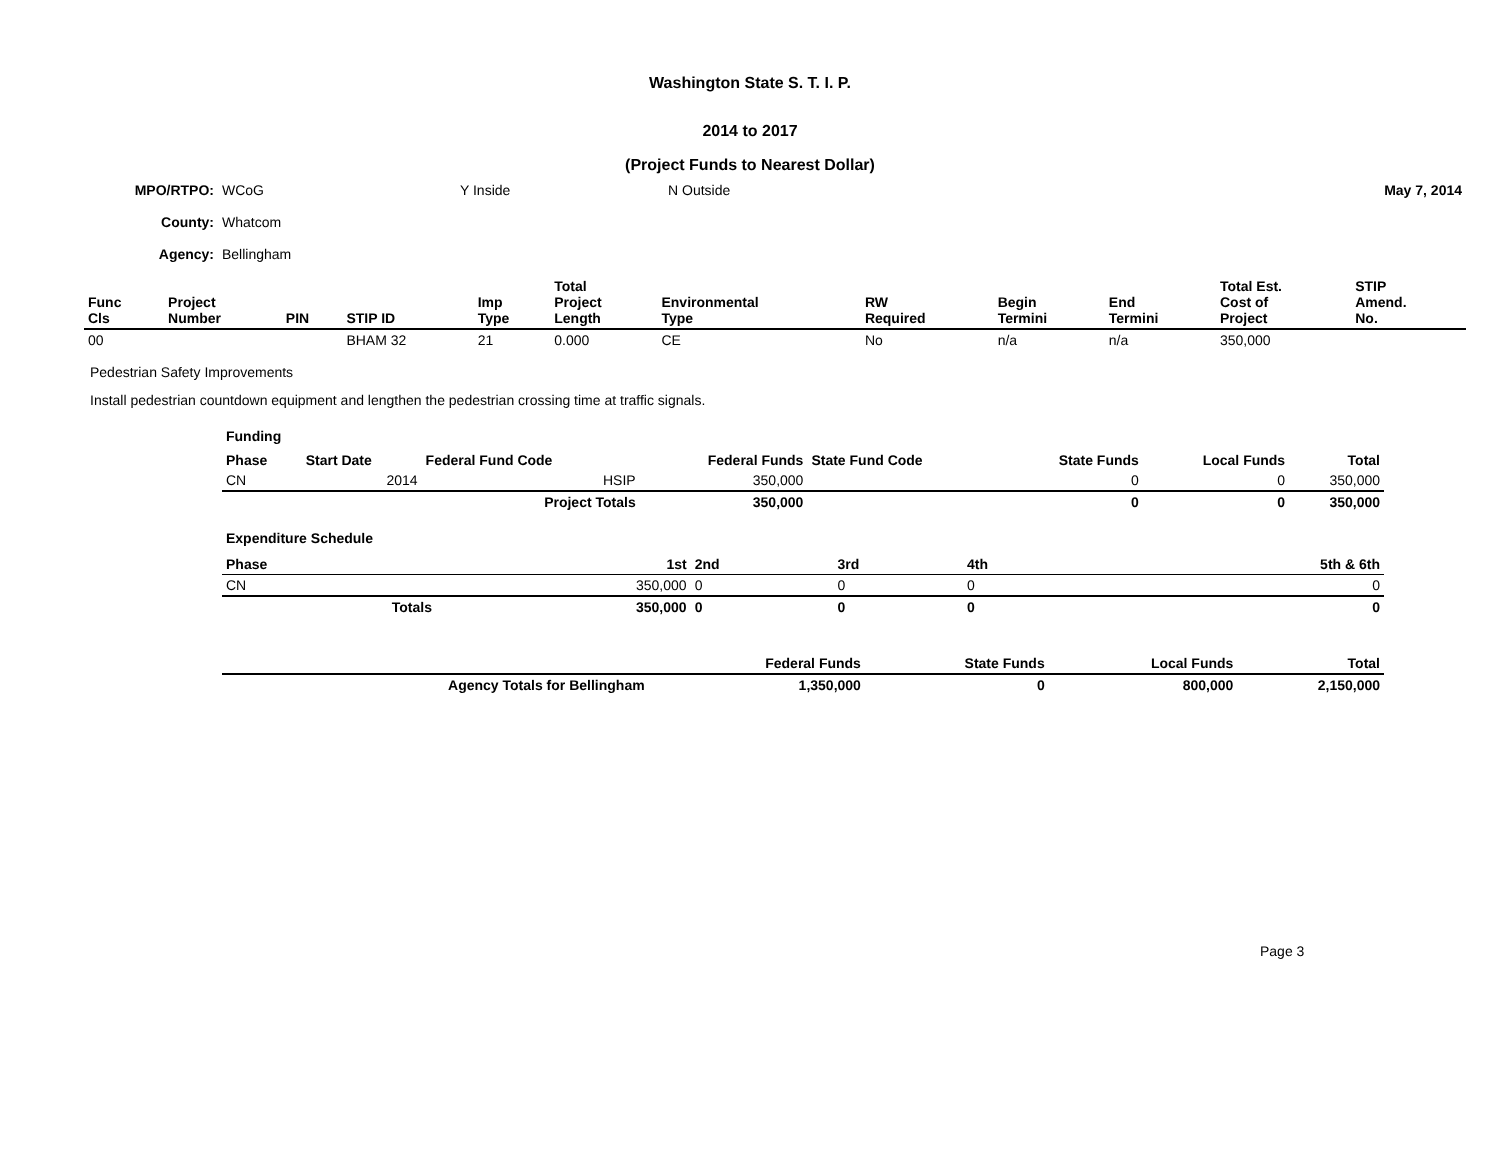Washington State S. T. I. P.
2014 to 2017
(Project Funds to Nearest Dollar)
| MPO/RTPO: | WCoG | Y Inside | N Outside | May 7, 2014 |
| County: | Whatcom | | | |
| Agency: | Bellingham | | | |
| Func Cls | Project Number | PIN | STIP ID | Imp Type | Total Project Length | Environmental Type | RW Required | Begin Termini | End Termini | Total Est. Cost of Project | STIP Amend. No. |
| --- | --- | --- | --- | --- | --- | --- | --- | --- | --- | --- | --- |
| 00 | | | BHAM 32 | 21 | 0.000 | CE | No | n/a | n/a | 350,000 | |
Pedestrian Safety Improvements
Install pedestrian countdown equipment and lengthen the pedestrian crossing time at traffic signals.
Funding
| Phase | Start Date | Federal Fund Code | Federal Funds | State Fund Code | State Funds | Local Funds | Total |
| --- | --- | --- | --- | --- | --- | --- | --- |
| CN | 2014 | HSIP | 350,000 | | 0 | 0 | 350,000 |
| | | Project Totals | 350,000 | | 0 | 0 | 350,000 |
Expenditure Schedule
| Phase | 1st | 2nd | 3rd | 4th | 5th & 6th |
| --- | --- | --- | --- | --- | --- |
| CN | 350,000 | 0 | 0 | 0 | 0 |
| Totals | 350,000 | 0 | 0 | 0 | 0 |
| | Federal Funds | State Funds | Local Funds | Total |
| --- | --- | --- | --- | --- |
| Agency Totals for Bellingham | 1,350,000 | 0 | 800,000 | 2,150,000 |
Page 3